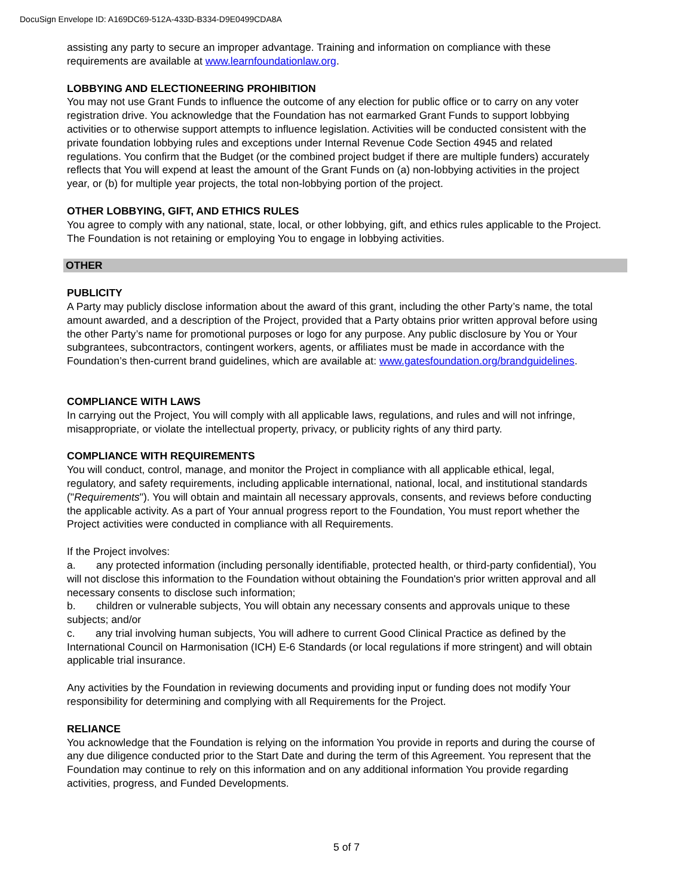DocuSign Envelope ID: A169DC69-512A-433D-B334-D9E0499CDA8A
assisting any party to secure an improper advantage. Training and information on compliance with these requirements are available at www.learnfoundationlaw.org.
LOBBYING AND ELECTIONEERING PROHIBITION
You may not use Grant Funds to influence the outcome of any election for public office or to carry on any voter registration drive. You acknowledge that the Foundation has not earmarked Grant Funds to support lobbying activities or to otherwise support attempts to influence legislation. Activities will be conducted consistent with the private foundation lobbying rules and exceptions under Internal Revenue Code Section 4945 and related regulations. You confirm that the Budget (or the combined project budget if there are multiple funders) accurately reflects that You will expend at least the amount of the Grant Funds on (a) non-lobbying activities in the project year, or (b) for multiple year projects, the total non-lobbying portion of the project.
OTHER LOBBYING, GIFT, AND ETHICS RULES
You agree to comply with any national, state, local, or other lobbying, gift, and ethics rules applicable to the Project. The Foundation is not retaining or employing You to engage in lobbying activities.
OTHER
PUBLICITY
A Party may publicly disclose information about the award of this grant, including the other Party’s name, the total amount awarded, and a description of the Project, provided that a Party obtains prior written approval before using the other Party’s name for promotional purposes or logo for any purpose. Any public disclosure by You or Your subgrantees, subcontractors, contingent workers, agents, or affiliates must be made in accordance with the Foundation’s then-current brand guidelines, which are available at: www.gatesfoundation.org/brandguidelines.
COMPLIANCE WITH LAWS
In carrying out the Project, You will comply with all applicable laws, regulations, and rules and will not infringe, misappropriate, or violate the intellectual property, privacy, or publicity rights of any third party.
COMPLIANCE WITH REQUIREMENTS
You will conduct, control, manage, and monitor the Project in compliance with all applicable ethical, legal, regulatory, and safety requirements, including applicable international, national, local, and institutional standards ("Requirements"). You will obtain and maintain all necessary approvals, consents, and reviews before conducting the applicable activity. As a part of Your annual progress report to the Foundation, You must report whether the Project activities were conducted in compliance with all Requirements.
If the Project involves:
a. any protected information (including personally identifiable, protected health, or third-party confidential), You will not disclose this information to the Foundation without obtaining the Foundation's prior written approval and all necessary consents to disclose such information;
b. children or vulnerable subjects, You will obtain any necessary consents and approvals unique to these subjects; and/or
c. any trial involving human subjects, You will adhere to current Good Clinical Practice as defined by the International Council on Harmonisation (ICH) E-6 Standards (or local regulations if more stringent) and will obtain applicable trial insurance.
Any activities by the Foundation in reviewing documents and providing input or funding does not modify Your responsibility for determining and complying with all Requirements for the Project.
RELIANCE
You acknowledge that the Foundation is relying on the information You provide in reports and during the course of any due diligence conducted prior to the Start Date and during the term of this Agreement. You represent that the Foundation may continue to rely on this information and on any additional information You provide regarding activities, progress, and Funded Developments.
5 of 7